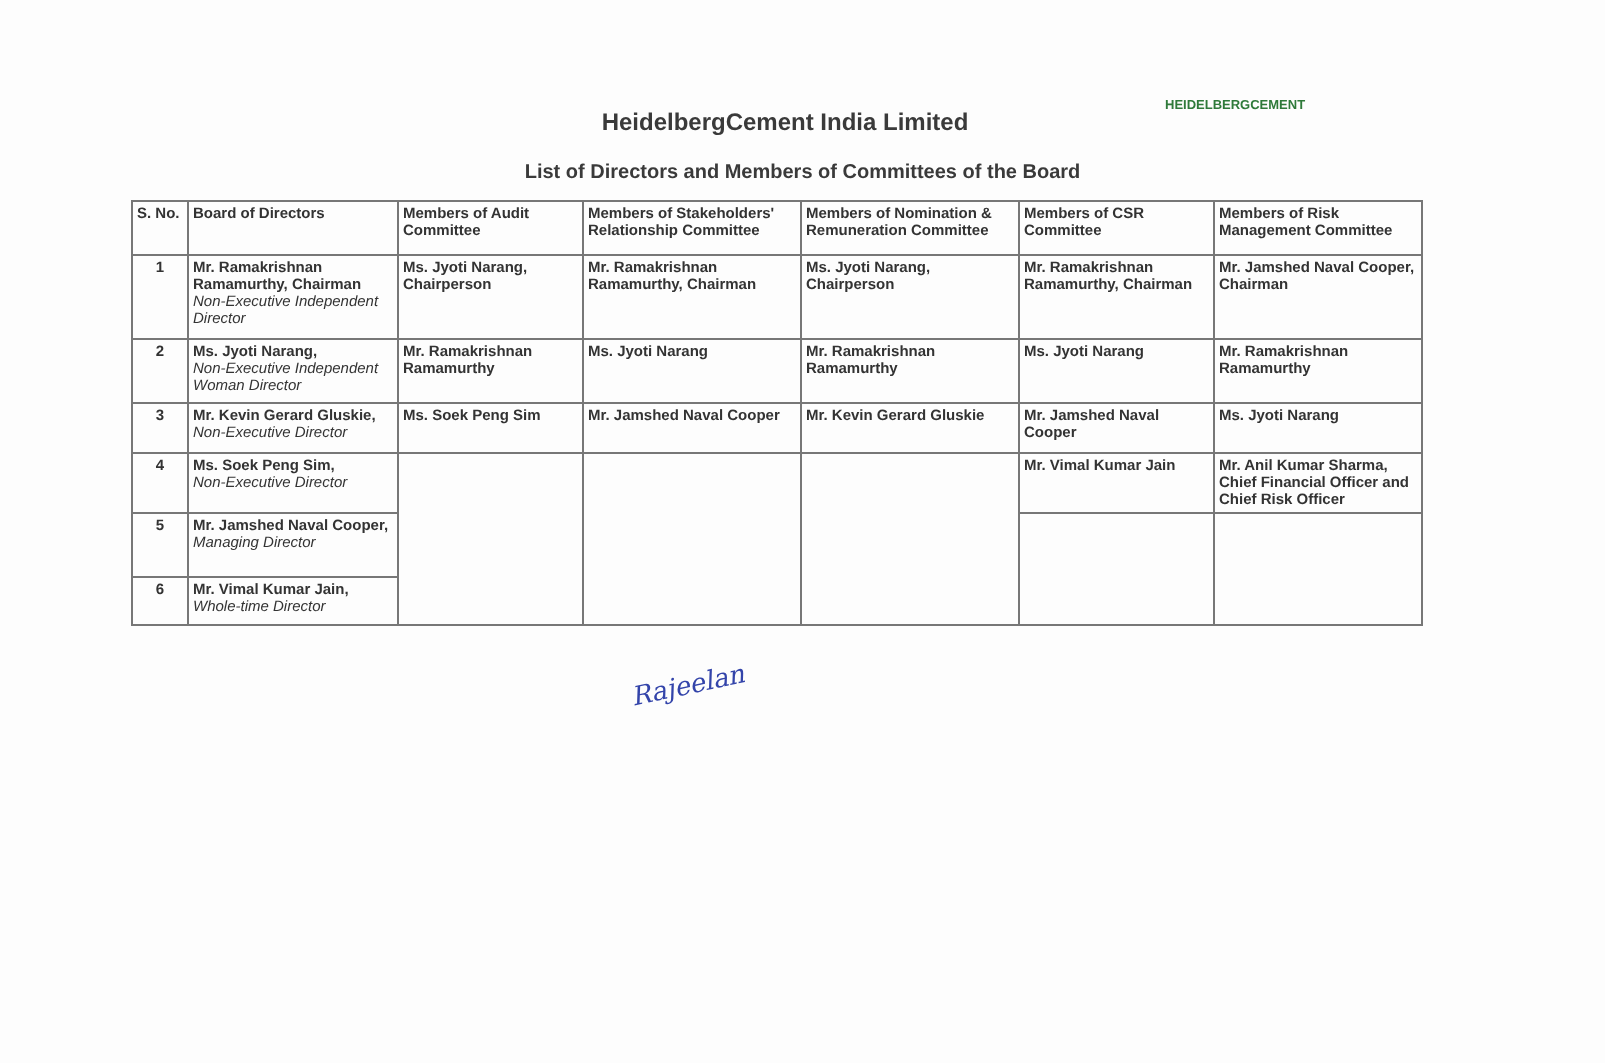HEIDELBERGCEMENT
HeidelbergCement India Limited
List of Directors and Members of Committees of the Board
| S. No. | Board of Directors | Members of Audit Committee | Members of Stakeholders' Relationship Committee | Members of Nomination & Remuneration Committee | Members of CSR Committee | Members of Risk Management Committee |
| --- | --- | --- | --- | --- | --- | --- |
| 1 | Mr. Ramakrishnan Ramamurthy, Chairman Non-Executive Independent Director | Ms. Jyoti Narang, Chairperson | Mr. Ramakrishnan Ramamurthy, Chairman | Ms. Jyoti Narang, Chairperson | Mr. Ramakrishnan Ramamurthy, Chairman | Mr. Jamshed Naval Cooper, Chairman |
| 2 | Ms. Jyoti Narang, Non-Executive Independent Woman Director | Mr. Ramakrishnan Ramamurthy | Ms. Jyoti Narang | Mr. Ramakrishnan Ramamurthy | Ms. Jyoti Narang | Mr. Ramakrishnan Ramamurthy |
| 3 | Mr. Kevin Gerard Gluskie, Non-Executive Director | Ms. Soek Peng Sim | Mr. Jamshed Naval Cooper | Mr. Kevin Gerard Gluskie | Mr. Jamshed Naval Cooper | Ms. Jyoti Narang |
| 4 | Ms. Soek Peng Sim, Non-Executive Director | | | | Mr. Vimal Kumar Jain | Mr. Anil Kumar Sharma, Chief Financial Officer and Chief Risk Officer |
| 5 | Mr. Jamshed Naval Cooper, Managing Director | | | | | |
| 6 | Mr. Vimal Kumar Jain, Whole-time Director | | | | | |
Rajeelan